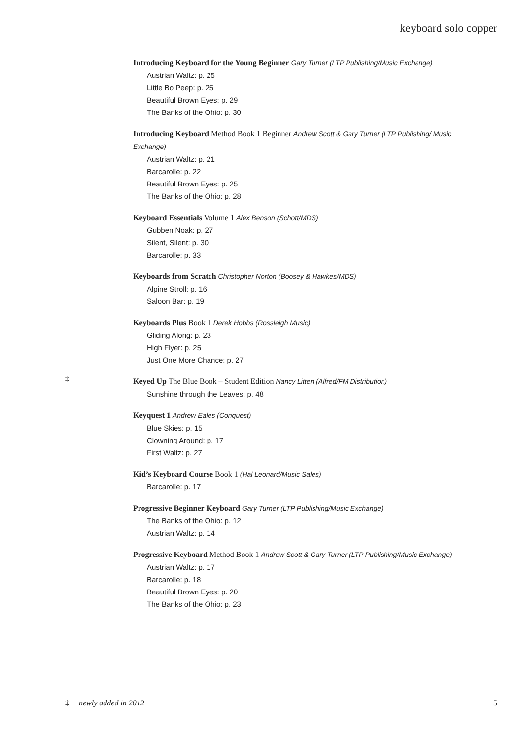keyboard solo copper
Introducing Keyboard for the Young Beginner Gary Turner (LTP Publishing/Music Exchange)
Austrian Waltz: p. 25
Little Bo Peep: p. 25
Beautiful Brown Eyes: p. 29
The Banks of the Ohio: p. 30
Introducing Keyboard Method Book 1 Beginner Andrew Scott & Gary Turner (LTP Publishing/ Music Exchange)
Austrian Waltz: p. 21
Barcarolle: p. 22
Beautiful Brown Eyes: p. 25
The Banks of the Ohio: p. 28
Keyboard Essentials Volume 1 Alex Benson (Schott/MDS)
Gubben Noak: p. 27
Silent, Silent: p. 30
Barcarolle: p. 33
Keyboards from Scratch Christopher Norton (Boosey & Hawkes/MDS)
Alpine Stroll: p. 16
Saloon Bar: p. 19
Keyboards Plus Book 1 Derek Hobbs (Rossleigh Music)
Gliding Along: p. 23
High Flyer: p. 25
Just One More Chance: p. 27
‡
Keyed Up The Blue Book – Student Edition Nancy Litten (Alfred/FM Distribution)
Sunshine through the Leaves: p. 48
Keyquest 1 Andrew Eales (Conquest)
Blue Skies: p. 15
Clowning Around: p. 17
First Waltz: p. 27
Kid’s Keyboard Course Book 1 (Hal Leonard/Music Sales)
Barcarolle: p. 17
Progressive Beginner Keyboard Gary Turner (LTP Publishing/Music Exchange)
The Banks of the Ohio: p. 12
Austrian Waltz: p. 14
Progressive Keyboard Method Book 1 Andrew Scott & Gary Turner (LTP Publishing/Music Exchange)
Austrian Waltz: p. 17
Barcarolle: p. 18
Beautiful Brown Eyes: p. 20
The Banks of the Ohio: p. 23
‡ newly added in 2012 5